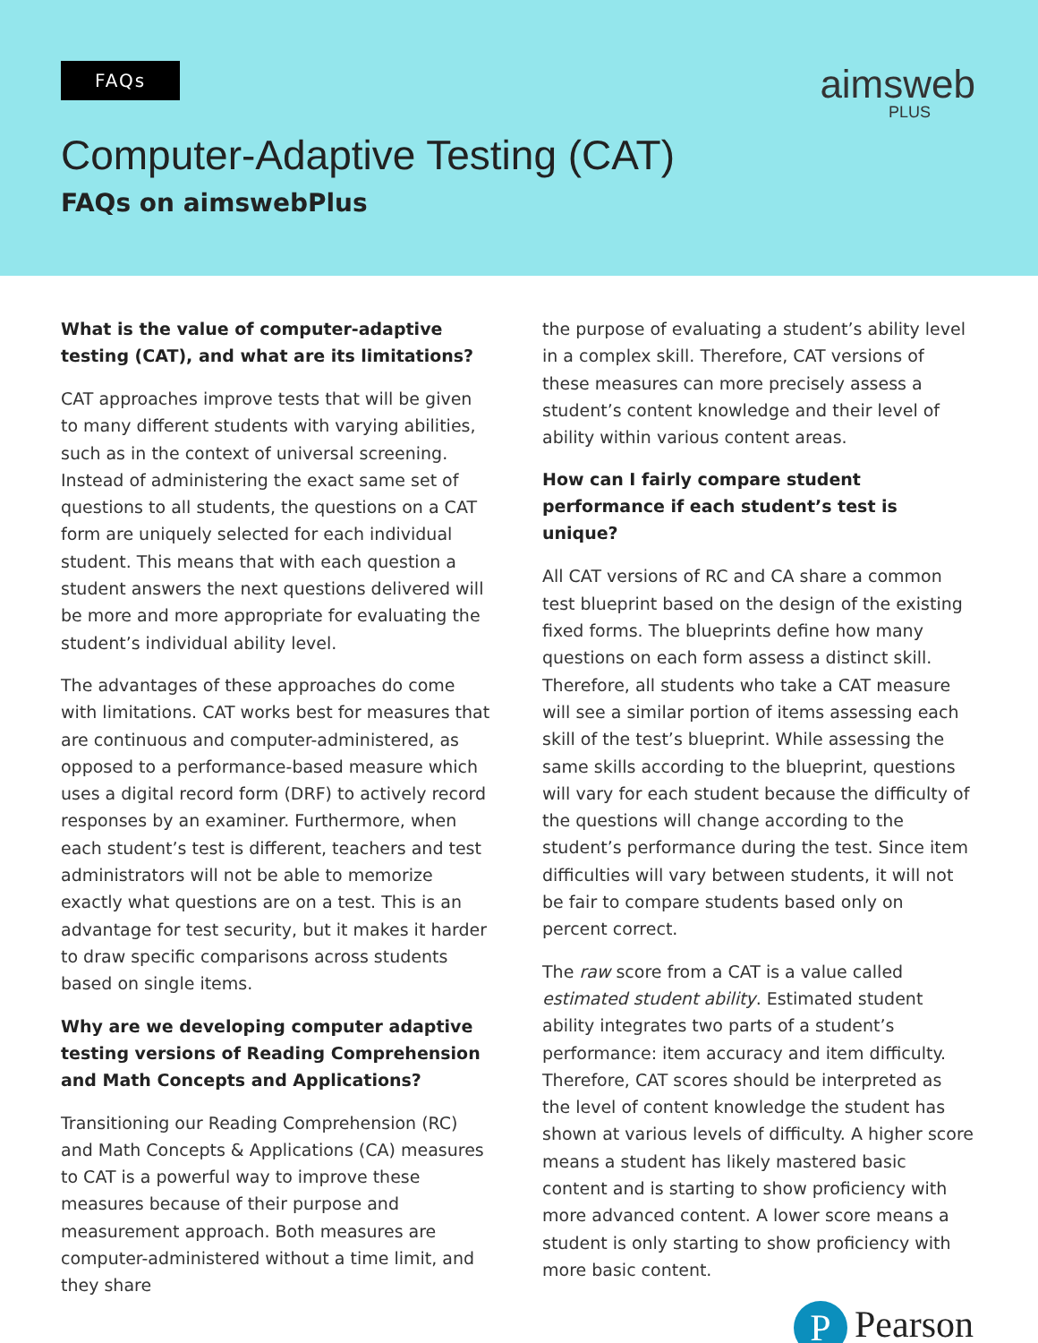FAQs
aimsweb
PLUS
Computer-Adaptive Testing (CAT)
FAQs on aimswebPlus
What is the value of computer-adaptive testing (CAT), and what are its limitations?
CAT approaches improve tests that will be given to many different students with varying abilities, such as in the context of universal screening. Instead of administering the exact same set of questions to all students, the questions on a CAT form are uniquely selected for each individual student. This means that with each question a student answers the next questions delivered will be more and more appropriate for evaluating the student’s individual ability level.
The advantages of these approaches do come with limitations. CAT works best for measures that are continuous and computer-administered, as opposed to a performance-based measure which uses a digital record form (DRF) to actively record responses by an examiner. Furthermore, when each student’s test is different, teachers and test administrators will not be able to memorize exactly what questions are on a test. This is an advantage for test security, but it makes it harder to draw specific comparisons across students based on single items.
Why are we developing computer adaptive testing versions of Reading Comprehension and Math Concepts and Applications?
Transitioning our Reading Comprehension (RC) and Math Concepts & Applications (CA) measures to CAT is a powerful way to improve these measures because of their purpose and measurement approach. Both measures are computer-administered without a time limit, and they share
the purpose of evaluating a student’s ability level in a complex skill. Therefore, CAT versions of these measures can more precisely assess a student’s content knowledge and their level of ability within various content areas.
How can I fairly compare student performance if each student’s test is unique?
All CAT versions of RC and CA share a common test blueprint based on the design of the existing fixed forms. The blueprints define how many questions on each form assess a distinct skill. Therefore, all students who take a CAT measure will see a similar portion of items assessing each skill of the test’s blueprint. While assessing the same skills according to the blueprint, questions will vary for each student because the difficulty of the questions will change according to the student’s performance during the test. Since item difficulties will vary between students, it will not be fair to compare students based only on percent correct.
The raw score from a CAT is a value called estimated student ability. Estimated student ability integrates two parts of a student’s performance: item accuracy and item difficulty. Therefore, CAT scores should be interpreted as the level of content knowledge the student has shown at various levels of difficulty. A higher score means a student has likely mastered basic content and is starting to show proficiency with more advanced content. A lower score means a student is only starting to show proficiency with more basic content.
P Pearson